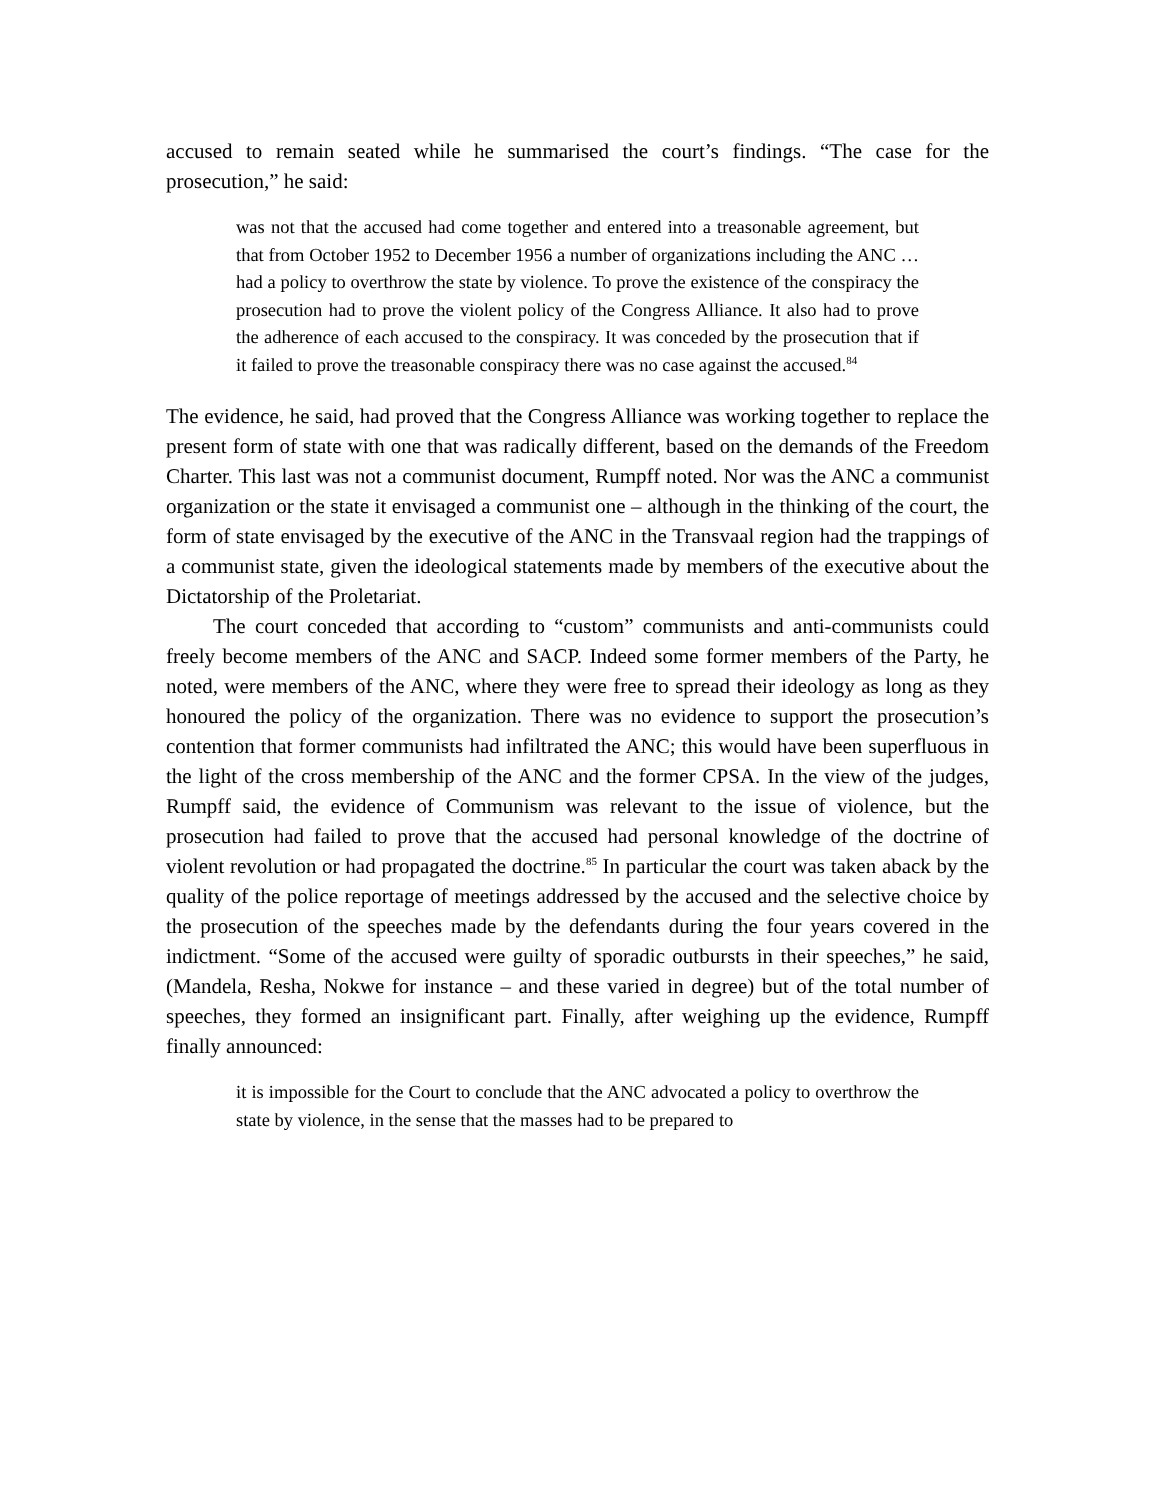accused to remain seated while he summarised the court’s findings. “The case for the prosecution,” he said:
was not that the accused had come together and entered into a treasonable agreement, but that from October 1952 to December 1956 a number of organizations including the ANC … had a policy to overthrow the state by violence. To prove the existence of the conspiracy the prosecution had to prove the violent policy of the Congress Alliance. It also had to prove the adherence of each accused to the conspiracy. It was conceded by the prosecution that if it failed to prove the treasonable conspiracy there was no case against the accused.<sup>84</sup>
The evidence, he said, had proved that the Congress Alliance was working together to replace the present form of state with one that was radically different, based on the demands of the Freedom Charter. This last was not a communist document, Rumpff noted. Nor was the ANC a communist organization or the state it envisaged a communist one – although in the thinking of the court, the form of state envisaged by the executive of the ANC in the Transvaal region had the trappings of a communist state, given the ideological statements made by members of the executive about the Dictatorship of the Proletariat.
The court conceded that according to “custom” communists and anti-communists could freely become members of the ANC and SACP. Indeed some former members of the Party, he noted, were members of the ANC, where they were free to spread their ideology as long as they honoured the policy of the organization. There was no evidence to support the prosecution’s contention that former communists had infiltrated the ANC; this would have been superfluous in the light of the cross membership of the ANC and the former CPSA. In the view of the judges, Rumpff said, the evidence of Communism was relevant to the issue of violence, but the prosecution had failed to prove that the accused had personal knowledge of the doctrine of violent revolution or had propagated the doctrine.<sup>85</sup> In particular the court was taken aback by the quality of the police reportage of meetings addressed by the accused and the selective choice by the prosecution of the speeches made by the defendants during the four years covered in the indictment. “Some of the accused were guilty of sporadic outbursts in their speeches,” he said, (Mandela, Resha, Nokwe for instance – and these varied in degree) but of the total number of speeches, they formed an insignificant part. Finally, after weighing up the evidence, Rumpff finally announced:
it is impossible for the Court to conclude that the ANC advocated a policy to overthrow the state by violence, in the sense that the masses had to be prepared to